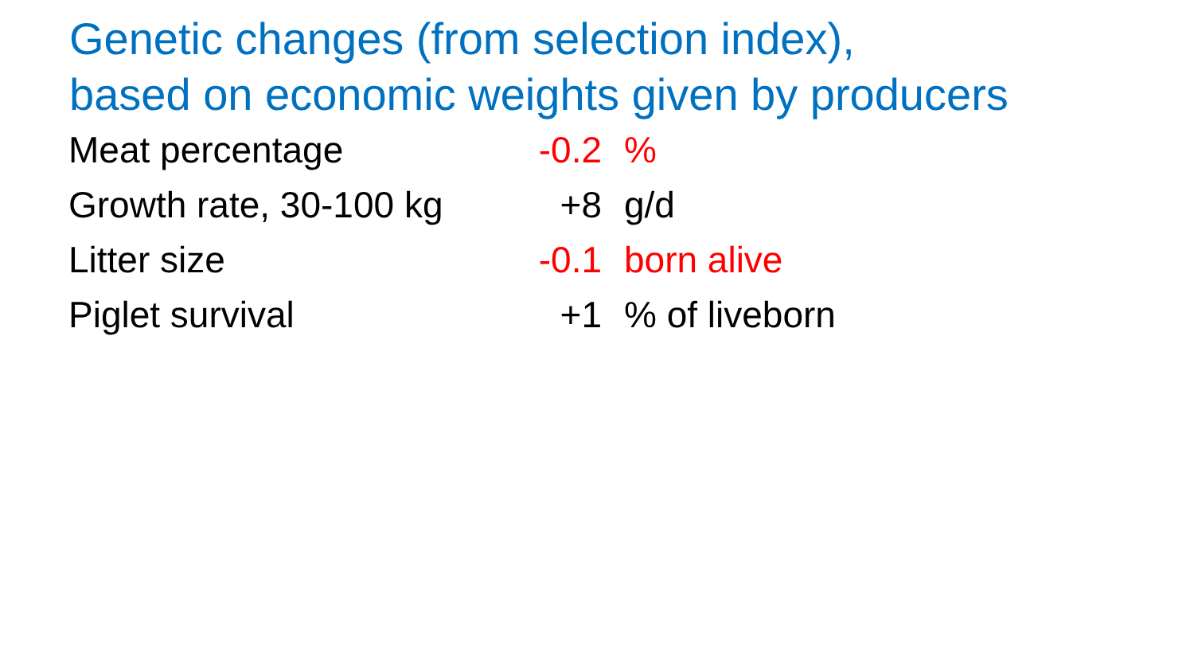Genetic changes (from selection index),
based on economic weights given by producers
| Meat percentage | -0.2 | % |
| Growth rate, 30-100 kg | +8 | g/d |
| Litter size | -0.1 | born alive |
| Piglet survival | +1 | % of liveborn |